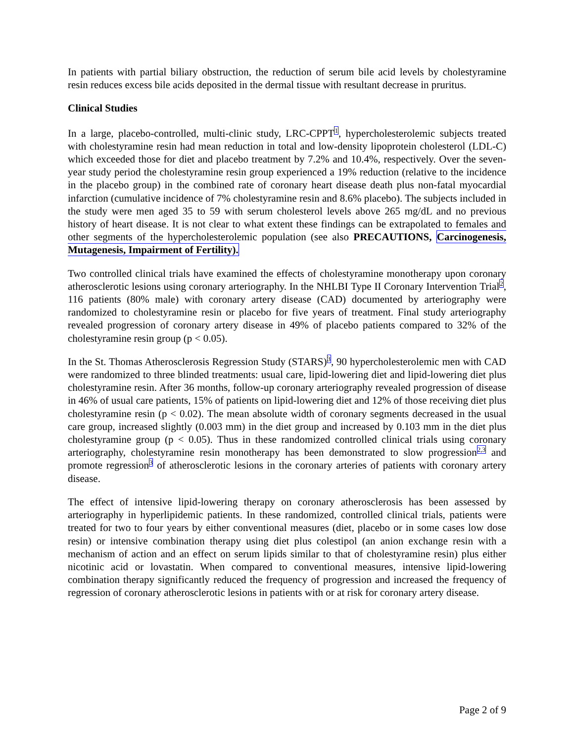In patients with partial biliary obstruction, the reduction of serum bile acid levels by cholestyramine resin reduces excess bile acids deposited in the dermal tissue with resultant decrease in pruritus.
Clinical Studies
In a large, placebo-controlled, multi-clinic study, LRC-CPPT<sup>1</sup>, hypercholesterolemic subjects treated with cholestyramine resin had mean reduction in total and low-density lipoprotein cholesterol (LDL-C) which exceeded those for diet and placebo treatment by 7.2% and 10.4%, respectively. Over the seven-year study period the cholestyramine resin group experienced a 19% reduction (relative to the incidence in the placebo group) in the combined rate of coronary heart disease death plus non-fatal myocardial infarction (cumulative incidence of 7% cholestyramine resin and 8.6% placebo). The subjects included in the study were men aged 35 to 59 with serum cholesterol levels above 265 mg/dL and no previous history of heart disease. It is not clear to what extent these findings can be extrapolated to females and other segments of the hypercholesterolemic population (see also PRECAUTIONS, Carcinogenesis, Mutagenesis, Impairment of Fertility).
Two controlled clinical trials have examined the effects of cholestyramine monotherapy upon coronary atherosclerotic lesions using coronary arteriography. In the NHLBI Type II Coronary Intervention Trial<sup>2</sup>, 116 patients (80% male) with coronary artery disease (CAD) documented by arteriography were randomized to cholestyramine resin or placebo for five years of treatment. Final study arteriography revealed progression of coronary artery disease in 49% of placebo patients compared to 32% of the cholestyramine resin group (p < 0.05).
In the St. Thomas Atherosclerosis Regression Study (STARS)<sup>3</sup>, 90 hypercholesterolemic men with CAD were randomized to three blinded treatments: usual care, lipid-lowering diet and lipid-lowering diet plus cholestyramine resin. After 36 months, follow-up coronary arteriography revealed progression of disease in 46% of usual care patients, 15% of patients on lipid-lowering diet and 12% of those receiving diet plus cholestyramine resin (p < 0.02). The mean absolute width of coronary segments decreased in the usual care group, increased slightly (0.003 mm) in the diet group and increased by 0.103 mm in the diet plus cholestyramine group (p < 0.05). Thus in these randomized controlled clinical trials using coronary arteriography, cholestyramine resin monotherapy has been demonstrated to slow progression<sup>2,3</sup> and promote regression<sup>3</sup> of atherosclerotic lesions in the coronary arteries of patients with coronary artery disease.
The effect of intensive lipid-lowering therapy on coronary atherosclerosis has been assessed by arteriography in hyperlipidemic patients. In these randomized, controlled clinical trials, patients were treated for two to four years by either conventional measures (diet, placebo or in some cases low dose resin) or intensive combination therapy using diet plus colestipol (an anion exchange resin with a mechanism of action and an effect on serum lipids similar to that of cholestyramine resin) plus either nicotinic acid or lovastatin. When compared to conventional measures, intensive lipid-lowering combination therapy significantly reduced the frequency of progression and increased the frequency of regression of coronary atherosclerotic lesions in patients with or at risk for coronary artery disease.
Page 2 of 9